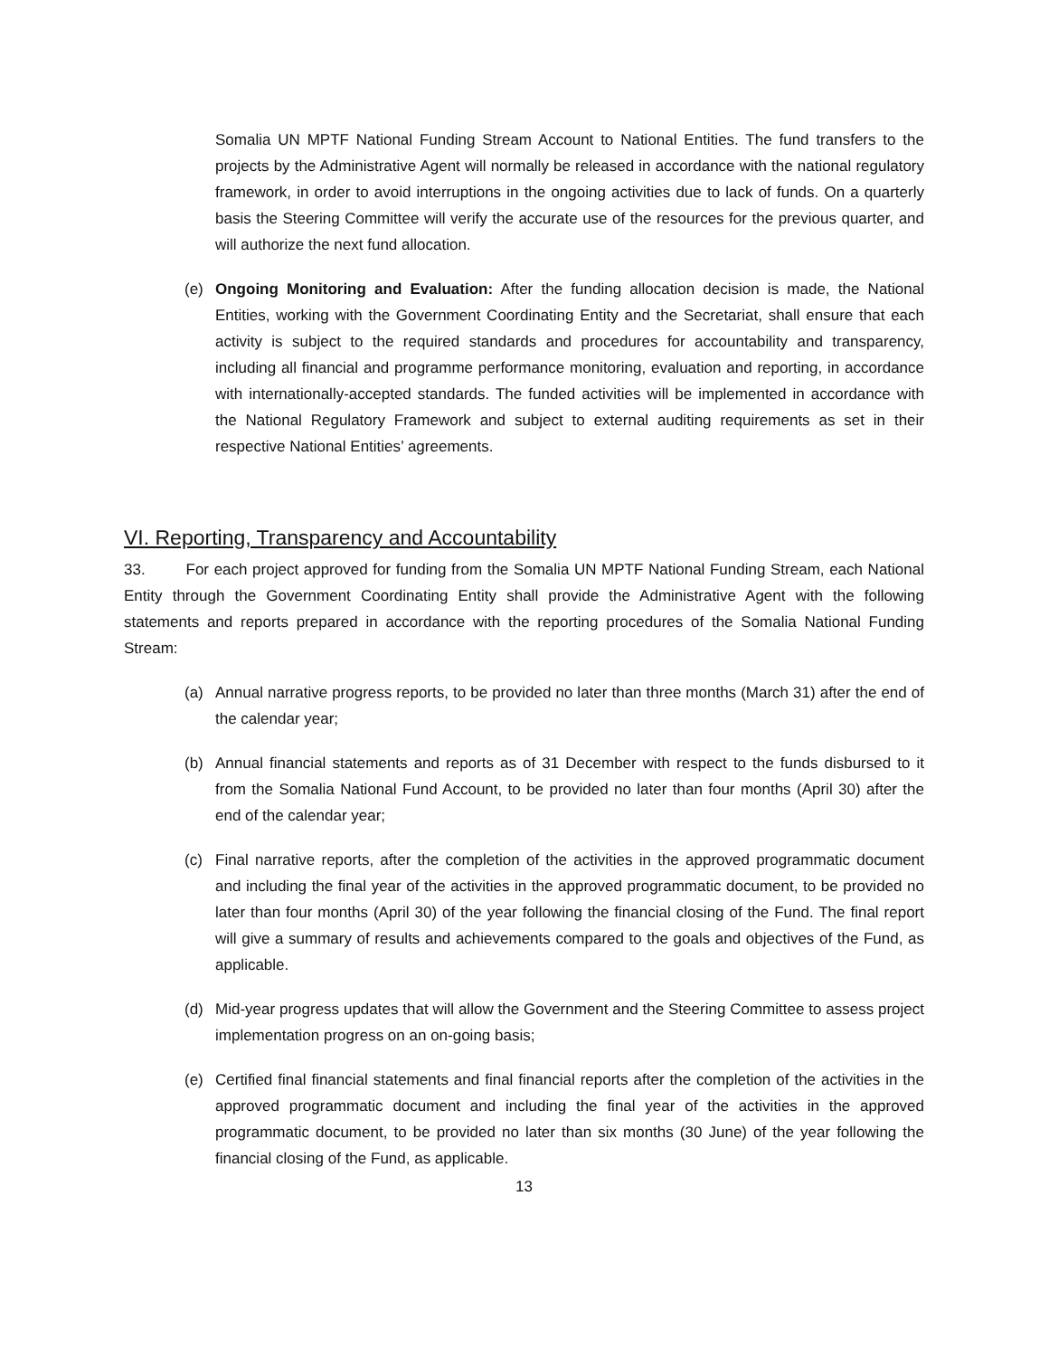Somalia UN MPTF National Funding Stream Account to National Entities. The fund transfers to the projects by the Administrative Agent will normally be released in accordance with the national regulatory framework, in order to avoid interruptions in the ongoing activities due to lack of funds. On a quarterly basis the Steering Committee will verify the accurate use of the resources for the previous quarter, and will authorize the next fund allocation.
(e) Ongoing Monitoring and Evaluation: After the funding allocation decision is made, the National Entities, working with the Government Coordinating Entity and the Secretariat, shall ensure that each activity is subject to the required standards and procedures for accountability and transparency, including all financial and programme performance monitoring, evaluation and reporting, in accordance with internationally-accepted standards. The funded activities will be implemented in accordance with the National Regulatory Framework and subject to external auditing requirements as set in their respective National Entities’ agreements.
VI. Reporting, Transparency and Accountability
33. For each project approved for funding from the Somalia UN MPTF National Funding Stream, each National Entity through the Government Coordinating Entity shall provide the Administrative Agent with the following statements and reports prepared in accordance with the reporting procedures of the Somalia National Funding Stream:
(a) Annual narrative progress reports, to be provided no later than three months (March 31) after the end of the calendar year;
(b) Annual financial statements and reports as of 31 December with respect to the funds disbursed to it from the Somalia National Fund Account, to be provided no later than four months (April 30) after the end of the calendar year;
(c) Final narrative reports, after the completion of the activities in the approved programmatic document and including the final year of the activities in the approved programmatic document, to be provided no later than four months (April 30) of the year following the financial closing of the Fund. The final report will give a summary of results and achievements compared to the goals and objectives of the Fund, as applicable.
(d) Mid-year progress updates that will allow the Government and the Steering Committee to assess project implementation progress on an on-going basis;
(e) Certified final financial statements and final financial reports after the completion of the activities in the approved programmatic document and including the final year of the activities in the approved programmatic document, to be provided no later than six months (30 June) of the year following the financial closing of the Fund, as applicable.
13